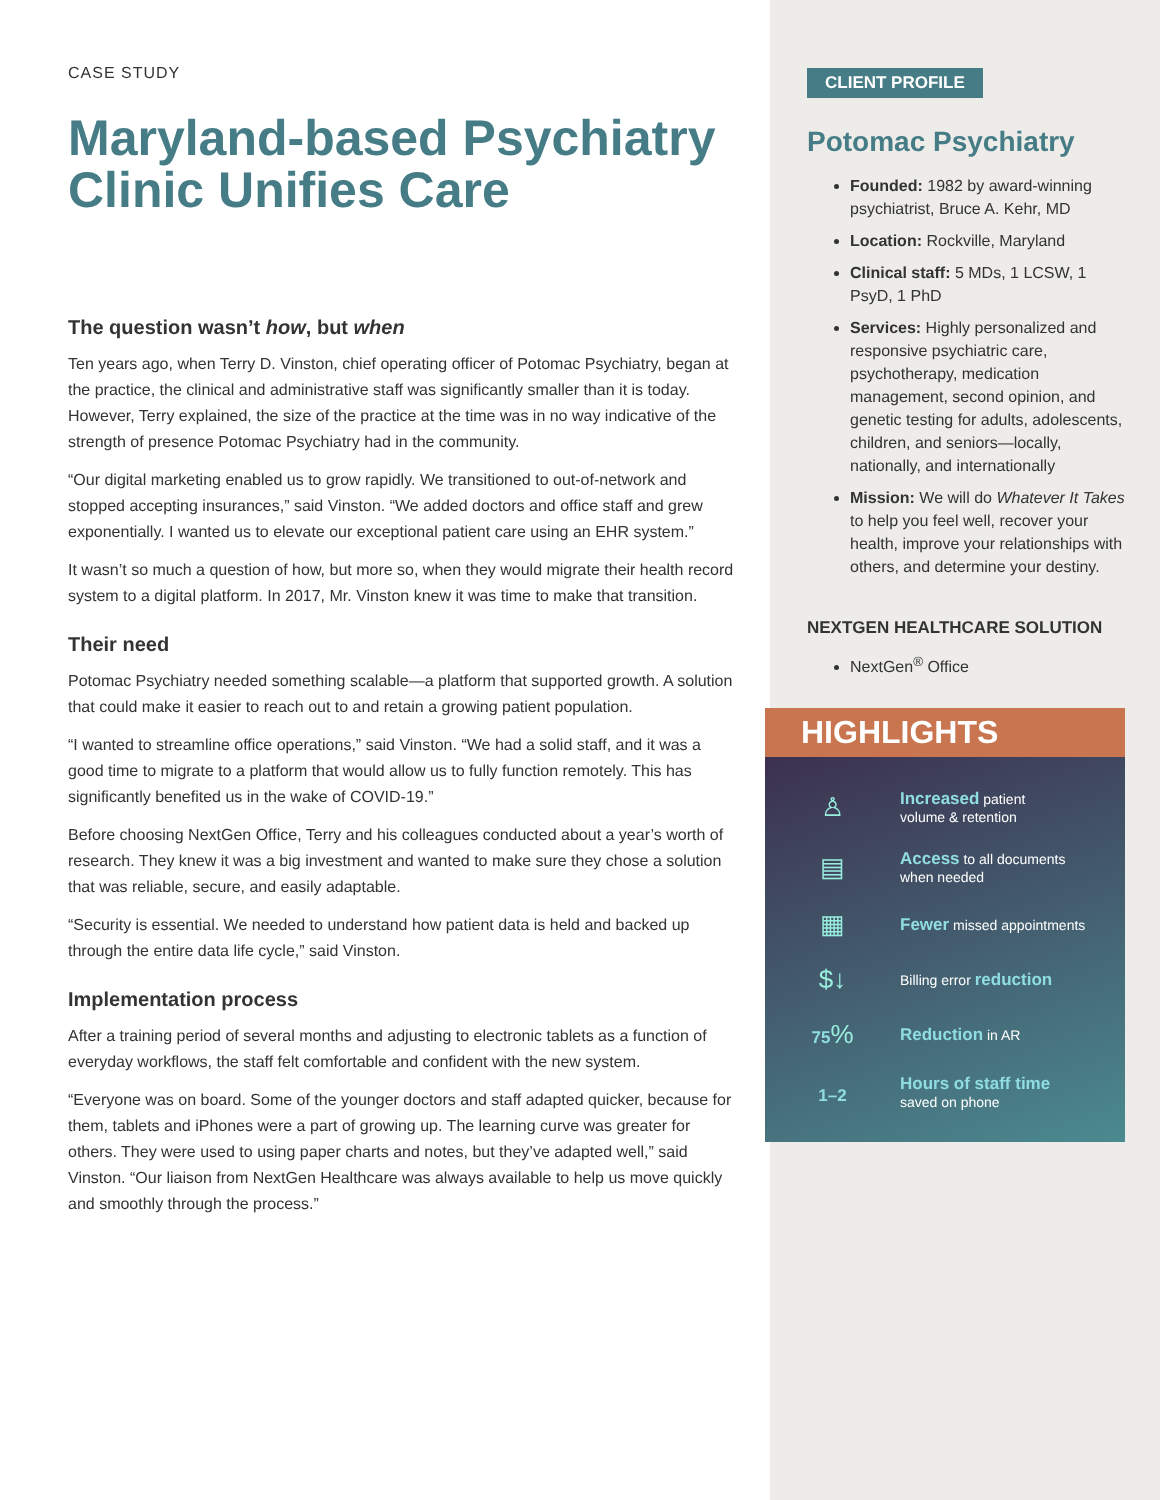CASE STUDY
Maryland-based Psychiatry Clinic Unifies Care
The question wasn’t how, but when
Ten years ago, when Terry D. Vinston, chief operating officer of Potomac Psychiatry, began at the practice, the clinical and administrative staff was significantly smaller than it is today. However, Terry explained, the size of the practice at the time was in no way indicative of the strength of presence Potomac Psychiatry had in the community.
“Our digital marketing enabled us to grow rapidly. We transitioned to out-of-network and stopped accepting insurances,” said Vinston. “We added doctors and office staff and grew exponentially. I wanted us to elevate our exceptional patient care using an EHR system.”
It wasn’t so much a question of how, but more so, when they would migrate their health record system to a digital platform. In 2017, Mr. Vinston knew it was time to make that transition.
Their need
Potomac Psychiatry needed something scalable—a platform that supported growth. A solution that could make it easier to reach out to and retain a growing patient population.
“I wanted to streamline office operations,” said Vinston. “We had a solid staff, and it was a good time to migrate to a platform that would allow us to fully function remotely. This has significantly benefited us in the wake of COVID-19.”
Before choosing NextGen Office, Terry and his colleagues conducted about a year’s worth of research. They knew it was a big investment and wanted to make sure they chose a solution that was reliable, secure, and easily adaptable.
“Security is essential. We needed to understand how patient data is held and backed up through the entire data life cycle,” said Vinston.
Implementation process
After a training period of several months and adjusting to electronic tablets as a function of everyday workflows, the staff felt comfortable and confident with the new system.
“Everyone was on board. Some of the younger doctors and staff adapted quicker, because for them, tablets and iPhones were a part of growing up. The learning curve was greater for others. They were used to using paper charts and notes, but they’ve adapted well,” said Vinston. “Our liaison from NextGen Healthcare was always available to help us move quickly and smoothly through the process.”
CLIENT PROFILE
Potomac Psychiatry
Founded: 1982 by award-winning psychiatrist, Bruce A. Kehr, MD
Location: Rockville, Maryland
Clinical staff: 5 MDs, 1 LCSW, 1 PsyD, 1 PhD
Services: Highly personalized and responsive psychiatric care, psychotherapy, medication management, second opinion, and genetic testing for adults, adolescents, children, and seniors—locally, nationally, and internationally
Mission: We will do Whatever It Takes to help you feel well, recover your health, improve your relationships with others, and determine your destiny.
NEXTGEN HEALTHCARE SOLUTION
NextGen<sup>®</sup> Office
HIGHLIGHTS
♙
Increased patient
volume & retention
▤
Access to all documents
when needed
▦
Fewer missed appointments
$↓
Billing error reduction
75%
Reduction in AR
1–2
Hours of staff time
saved on phone